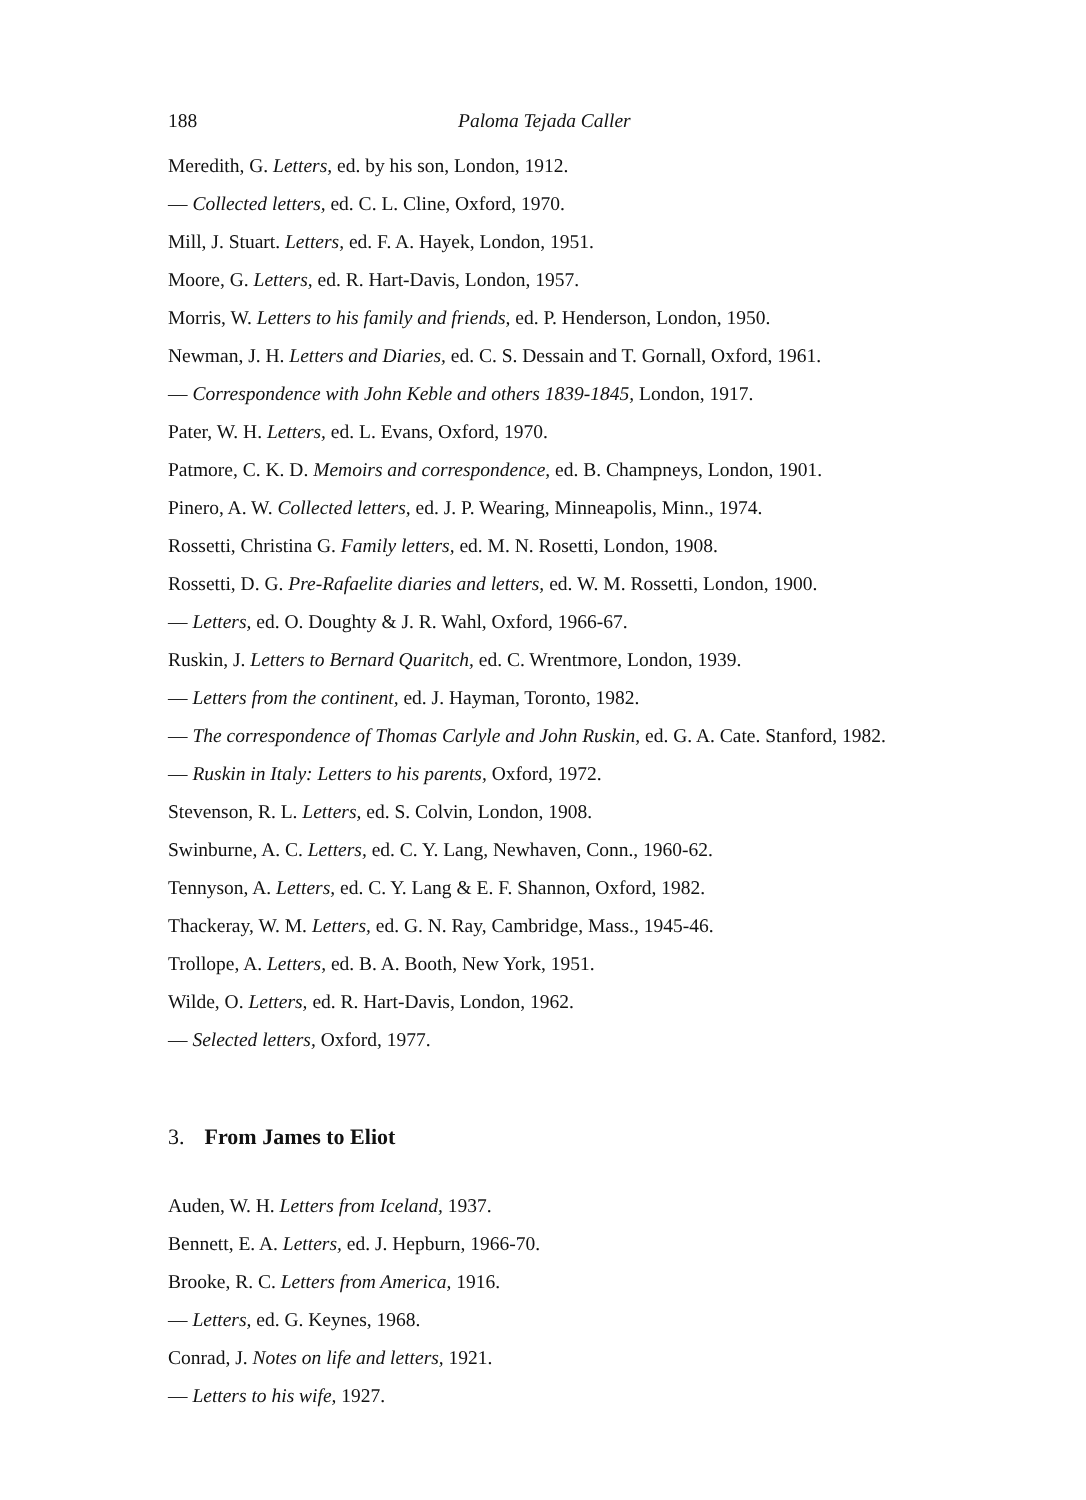188 Paloma Tejada Caller
Meredith, G. Letters, ed. by his son, London, 1912.
— Collected letters, ed. C. L. Cline, Oxford, 1970.
Mill, J. Stuart. Letters, ed. F. A. Hayek, London, 1951.
Moore, G. Letters, ed. R. Hart-Davis, London, 1957.
Morris, W. Letters to his family and friends, ed. P. Henderson, London, 1950.
Newman, J. H. Letters and Diaries, ed. C. S. Dessain and T. Gornall, Oxford, 1961.
— Correspondence with John Keble and others 1839-1845, London, 1917.
Pater, W. H. Letters, ed. L. Evans, Oxford, 1970.
Patmore, C. K. D. Memoirs and correspondence, ed. B. Champneys, London, 1901.
Pinero, A. W. Collected letters, ed. J. P. Wearing, Minneapolis, Minn., 1974.
Rossetti, Christina G. Family letters, ed. M. N. Rosetti, London, 1908.
Rossetti, D. G. Pre-Rafaelite diaries and letters, ed. W. M. Rossetti, London, 1900.
— Letters, ed. O. Doughty & J. R. Wahl, Oxford, 1966-67.
Ruskin, J. Letters to Bernard Quaritch, ed. C. Wrentmore, London, 1939.
— Letters from the continent, ed. J. Hayman, Toronto, 1982.
— The correspondence of Thomas Carlyle and John Ruskin, ed. G. A. Cate. Stanford, 1982.
— Ruskin in Italy: Letters to his parents, Oxford, 1972.
Stevenson, R. L. Letters, ed. S. Colvin, London, 1908.
Swinburne, A. C. Letters, ed. C. Y. Lang, Newhaven, Conn., 1960-62.
Tennyson, A. Letters, ed. C. Y. Lang & E. F. Shannon, Oxford, 1982.
Thackeray, W. M. Letters, ed. G. N. Ray, Cambridge, Mass., 1945-46.
Trollope, A. Letters, ed. B. A. Booth, New York, 1951.
Wilde, O. Letters, ed. R. Hart-Davis, London, 1962.
— Selected letters, Oxford, 1977.
3. From James to Eliot
Auden, W. H. Letters from Iceland, 1937.
Bennett, E. A. Letters, ed. J. Hepburn, 1966-70.
Brooke, R. C. Letters from America, 1916.
— Letters, ed. G. Keynes, 1968.
Conrad, J. Notes on life and letters, 1921.
— Letters to his wife, 1927.